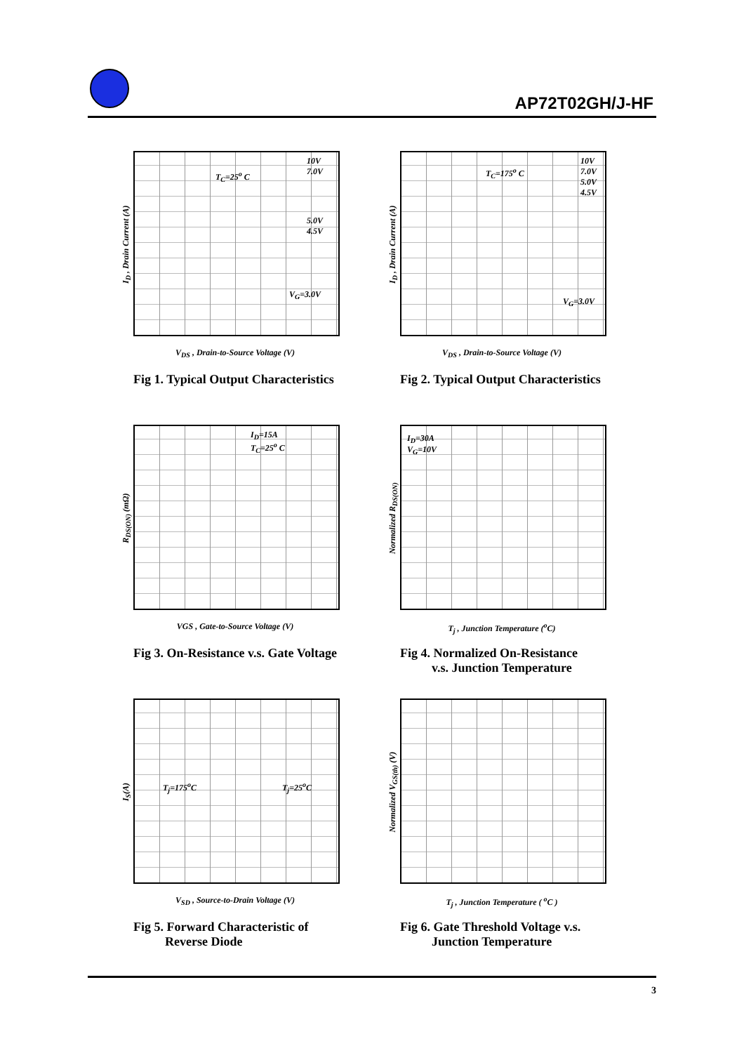AP72T02GH/J-HF
T<sub>C</sub>=25<sup>o</sup> C
10V 7.0V
5.0V 4.5V
V<sub>G</sub>=3.0V
I<sub>D</sub> , Drain Current (A)
V<sub>DS</sub> , Drain-to-Source Voltage (V)
Fig 1. Typical Output Characteristics
T<sub>C</sub>=175<sup>o</sup> C
10V 7.0V 5.0V 4.5V
V<sub>G</sub>=3.0V
I<sub>D</sub> , Drain Current (A)
V<sub>DS</sub> , Drain-to-Source Voltage (V)
Fig 2. Typical Output Characteristics
I<sub>D</sub>=15A
T<sub>C</sub>=25<sup>o</sup> C
R<sub>DS(ON)</sub> (mΩ)
VGS , Gate-to-Source Voltage (V)
Fig 3. On-Resistance v.s. Gate Voltage
I<sub>D</sub>=30A
V<sub>G</sub>=10V
Normalized R<sub>DS(ON)</sub>
T<sub>j</sub> , Junction Temperature (<sup>o</sup>C)
Fig 4. Normalized On-Resistance
v.s. Junction Temperature
T<sub>j</sub>=175<sup>o</sup>C T<sub>j</sub>=25<sup>o</sup>C
I<sub>S</sub>(A)
V<sub>SD</sub> , Source-to-Drain Voltage (V)
Fig 5. Forward Characteristic of
Reverse Diode
Normalized V<sub>GS(th)</sub> (V)
T<sub>j</sub> , Junction Temperature ( <sup>o</sup>C )
Fig 6. Gate Threshold Voltage v.s.
Junction Temperature
3